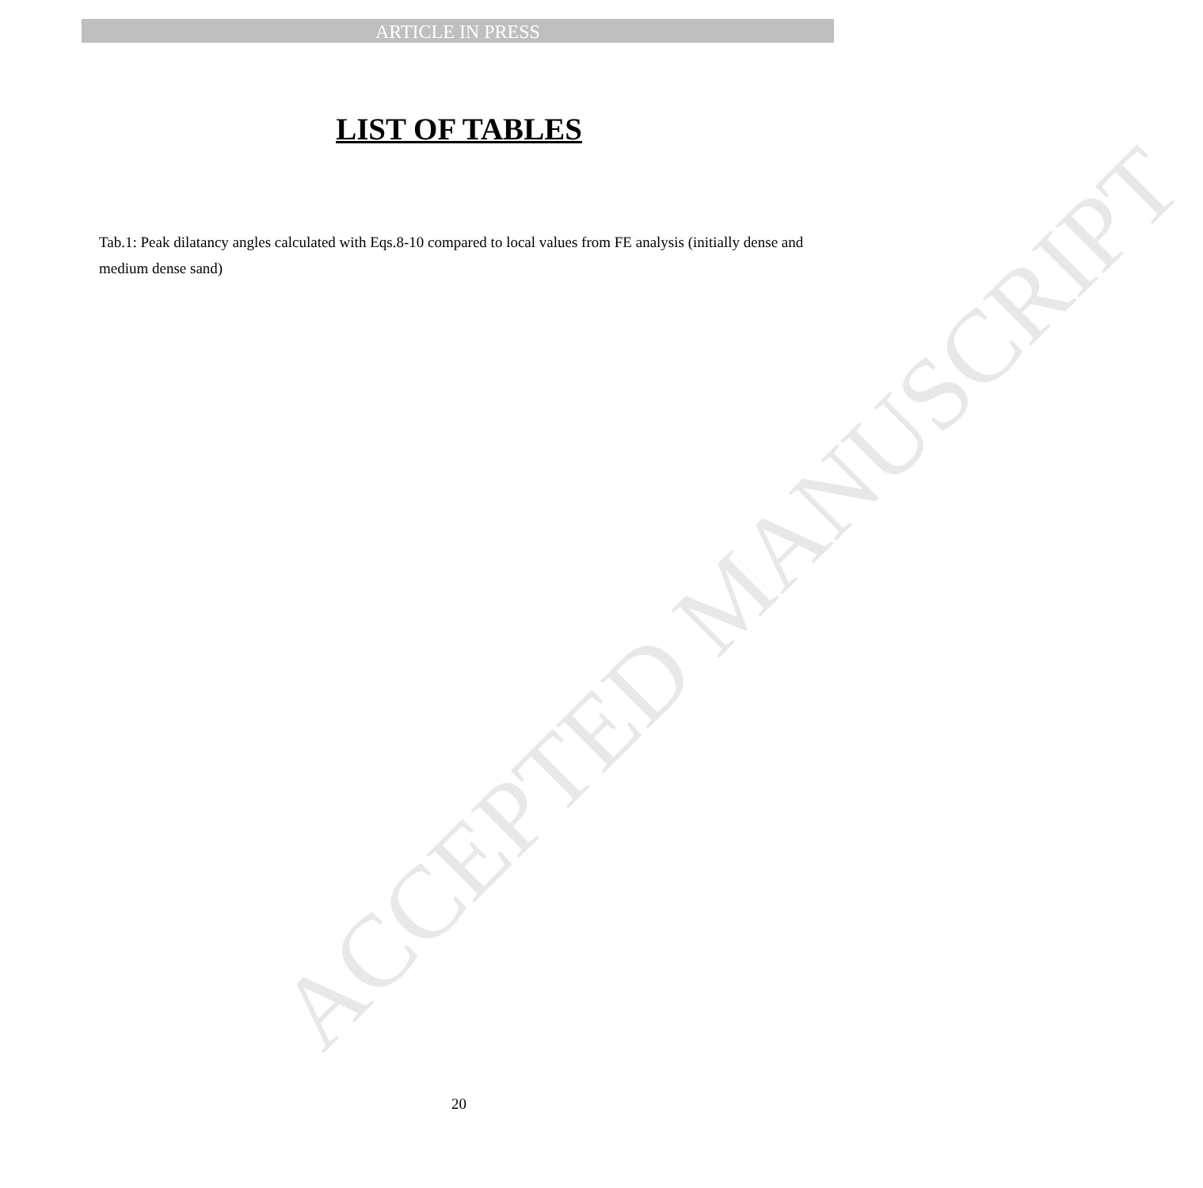ARTICLE IN PRESS
ACCEPTED MANUSCRIPT
LIST OF TABLES
Tab.1: Peak dilatancy angles calculated with Eqs.8-10 compared to local values from FE analysis (initially dense and medium dense sand)
20